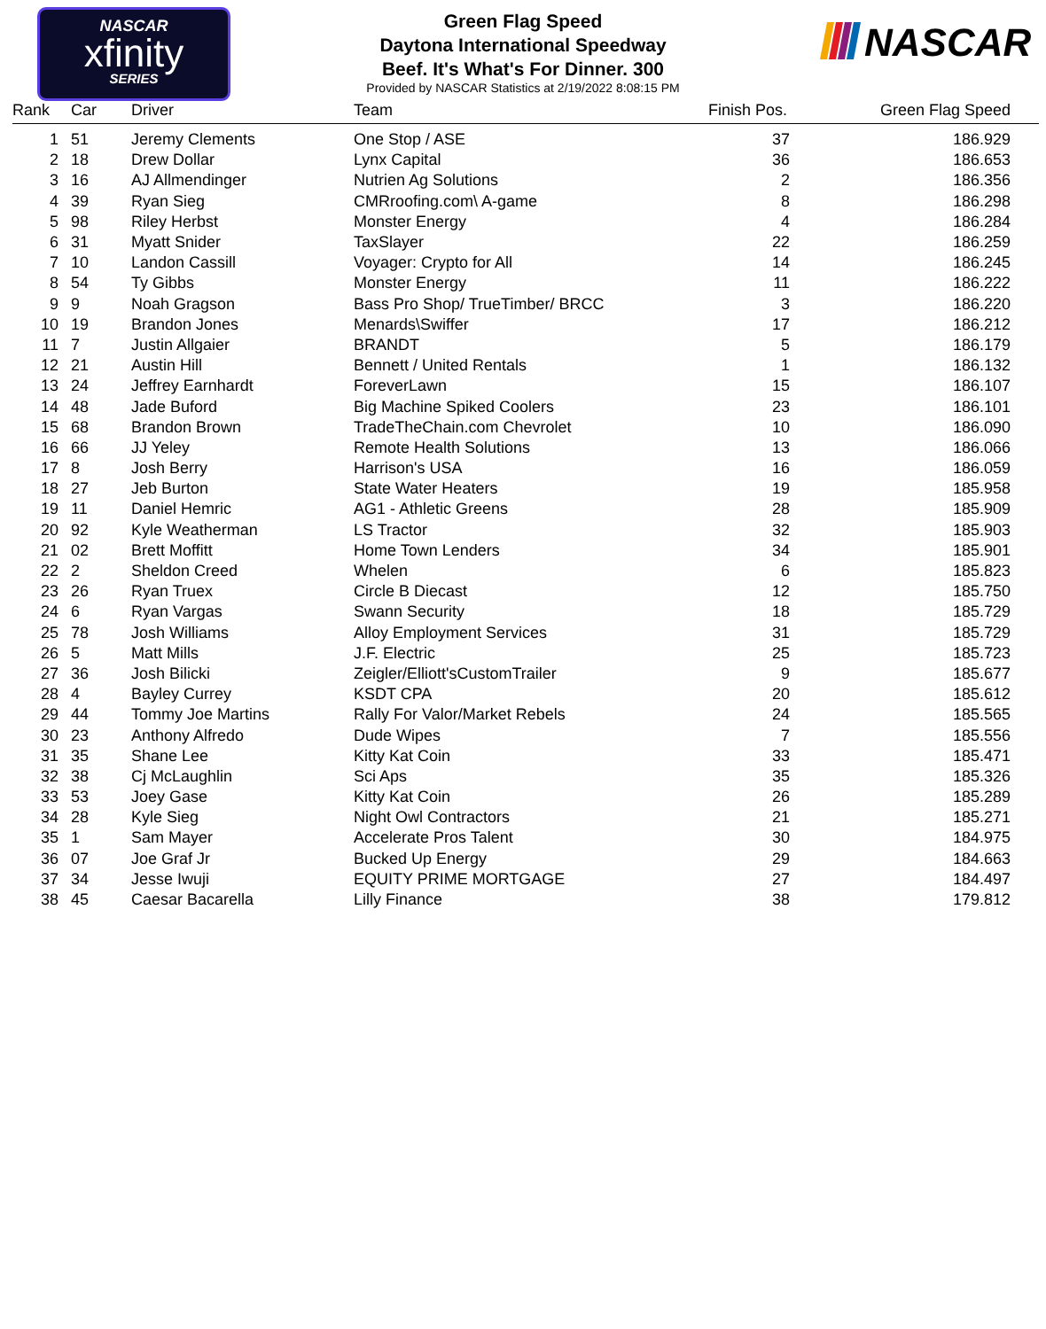NASCAR
xfinity
SERIES
NASCAR
Green Flag Speed
Daytona International Speedway
Beef. It's What's For Dinner. 300
Provided by NASCAR Statistics at 2/19/2022 8:08:15 PM
| Rank | Car | Driver | Team | Finish Pos. | Green Flag Speed |
| --- | --- | --- | --- | --- | --- |
| 1 | 51 | Jeremy Clements | One Stop / ASE | 37 | 186.929 |
| 2 | 18 | Drew Dollar | Lynx Capital | 36 | 186.653 |
| 3 | 16 | AJ Allmendinger | Nutrien Ag Solutions | 2 | 186.356 |
| 4 | 39 | Ryan Sieg | CMRroofing.com\ A-game | 8 | 186.298 |
| 5 | 98 | Riley Herbst | Monster Energy | 4 | 186.284 |
| 6 | 31 | Myatt Snider | TaxSlayer | 22 | 186.259 |
| 7 | 10 | Landon Cassill | Voyager: Crypto for All | 14 | 186.245 |
| 8 | 54 | Ty Gibbs | Monster Energy | 11 | 186.222 |
| 9 | 9 | Noah Gragson | Bass Pro Shop/ TrueTimber/ BRCC | 3 | 186.220 |
| 10 | 19 | Brandon Jones | Menards\Swiffer | 17 | 186.212 |
| 11 | 7 | Justin Allgaier | BRANDT | 5 | 186.179 |
| 12 | 21 | Austin Hill | Bennett / United Rentals | 1 | 186.132 |
| 13 | 24 | Jeffrey Earnhardt | ForeverLawn | 15 | 186.107 |
| 14 | 48 | Jade Buford | Big Machine Spiked Coolers | 23 | 186.101 |
| 15 | 68 | Brandon Brown | TradeTheChain.com Chevrolet | 10 | 186.090 |
| 16 | 66 | JJ Yeley | Remote Health Solutions | 13 | 186.066 |
| 17 | 8 | Josh Berry | Harrison's USA | 16 | 186.059 |
| 18 | 27 | Jeb Burton | State Water Heaters | 19 | 185.958 |
| 19 | 11 | Daniel Hemric | AG1 - Athletic Greens | 28 | 185.909 |
| 20 | 92 | Kyle Weatherman | LS Tractor | 32 | 185.903 |
| 21 | 02 | Brett Moffitt | Home Town Lenders | 34 | 185.901 |
| 22 | 2 | Sheldon Creed | Whelen | 6 | 185.823 |
| 23 | 26 | Ryan Truex | Circle B Diecast | 12 | 185.750 |
| 24 | 6 | Ryan Vargas | Swann Security | 18 | 185.729 |
| 25 | 78 | Josh Williams | Alloy Employment Services | 31 | 185.729 |
| 26 | 5 | Matt Mills | J.F. Electric | 25 | 185.723 |
| 27 | 36 | Josh Bilicki | Zeigler/Elliott'sCustomTrailer | 9 | 185.677 |
| 28 | 4 | Bayley Currey | KSDT CPA | 20 | 185.612 |
| 29 | 44 | Tommy Joe Martins | Rally For Valor/Market Rebels | 24 | 185.565 |
| 30 | 23 | Anthony Alfredo | Dude Wipes | 7 | 185.556 |
| 31 | 35 | Shane Lee | Kitty Kat Coin | 33 | 185.471 |
| 32 | 38 | Cj McLaughlin | Sci Aps | 35 | 185.326 |
| 33 | 53 | Joey Gase | Kitty Kat Coin | 26 | 185.289 |
| 34 | 28 | Kyle Sieg | Night Owl Contractors | 21 | 185.271 |
| 35 | 1 | Sam Mayer | Accelerate Pros Talent | 30 | 184.975 |
| 36 | 07 | Joe Graf Jr | Bucked Up Energy | 29 | 184.663 |
| 37 | 34 | Jesse Iwuji | EQUITY PRIME MORTGAGE | 27 | 184.497 |
| 38 | 45 | Caesar Bacarella | Lilly Finance | 38 | 179.812 |